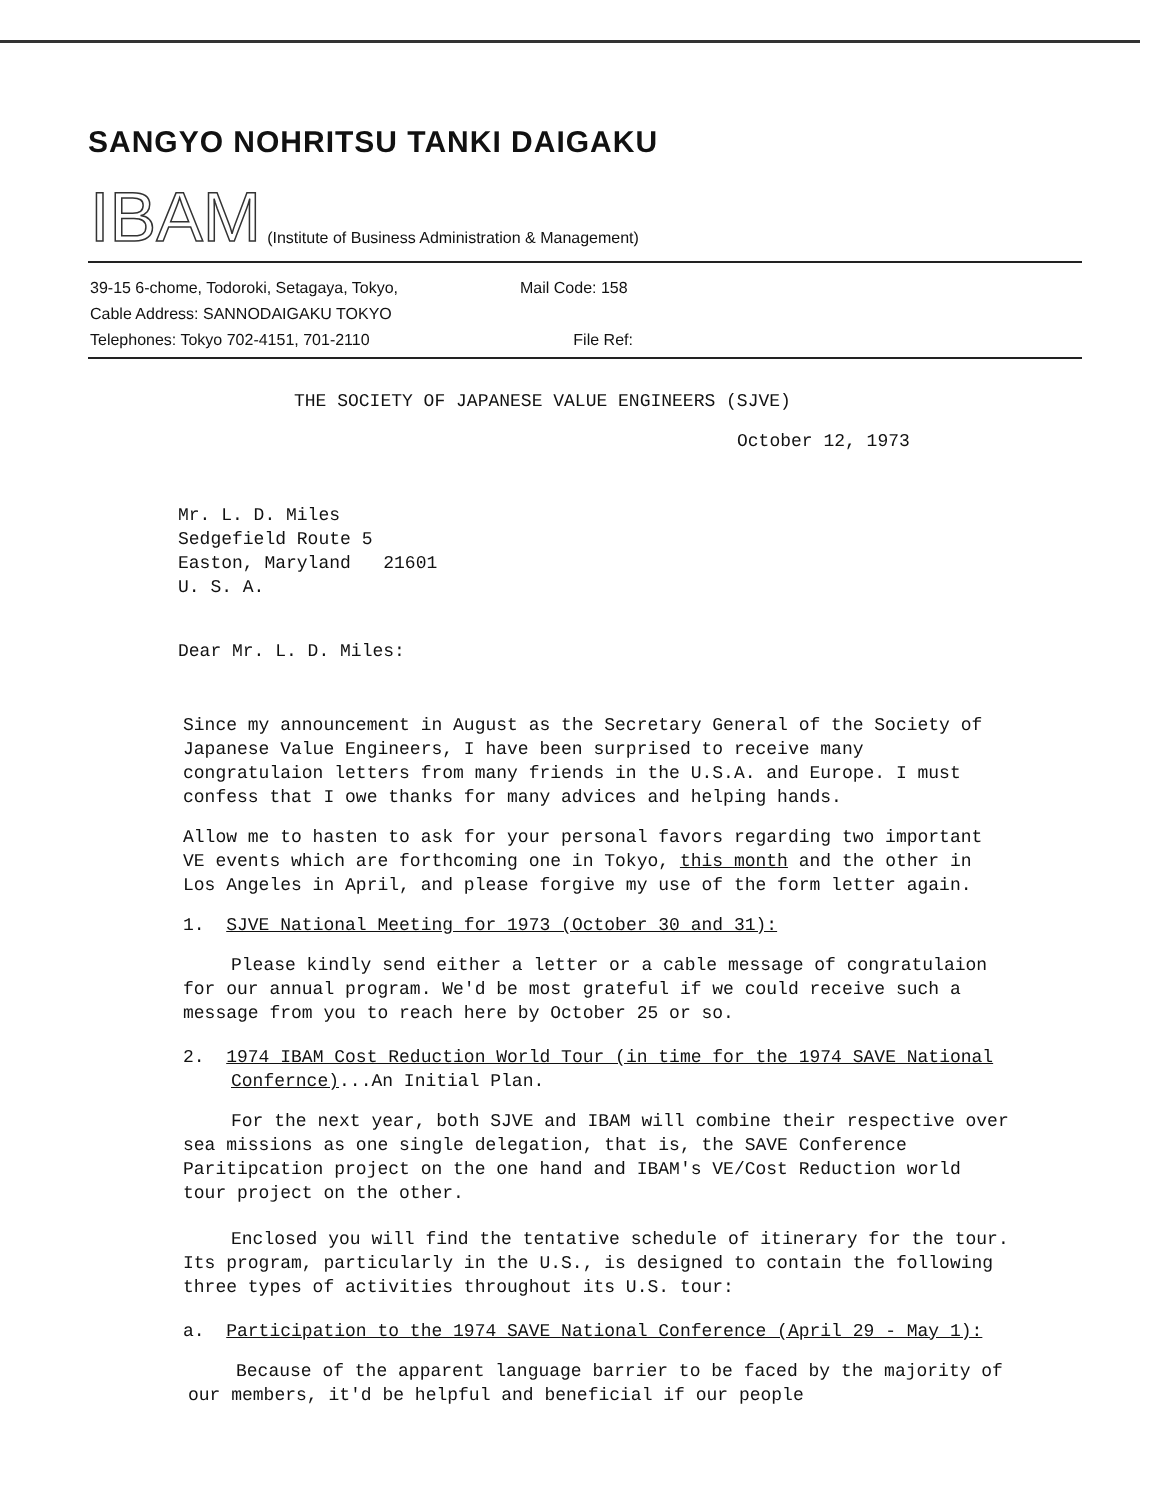SANGYO NOHRITSU TANKI DAIGAKU
IBAM (Institute of Business Administration & Management)
39-15 6-chome, Todoroki, Setagaya, Tokyo,
Cable Address: SANNODAIGAKU TOKYO
Telephones: Tokyo 702-4151, 701-2110
Mail Code: 158
File Ref:
THE SOCIETY OF JAPANESE VALUE ENGINEERS (SJVE)
October 12, 1973
Mr. L. D. Miles
Sedgefield Route 5
Easton, Maryland 21601
U. S. A.
Dear Mr. L. D. Miles:
Since my announcement in August as the Secretary General of the Society of Japanese Value Engineers, I have been surprised to receive many congratulaion letters from many friends in the U.S.A. and Europe. I must confess that I owe thanks for many advices and helping hands.
Allow me to hasten to ask for your personal favors regarding two important VE events which are forthcoming one in Tokyo, this month and the other in Los Angeles in April, and please forgive my use of the form letter again.
1. SJVE National Meeting for 1973 (October 30 and 31):
Please kindly send either a letter or a cable message of congratulaion for our annual program. We'd be most grateful if we could receive such a message from you to reach here by October 25 or so.
2. 1974 IBAM Cost Reduction World Tour (in time for the 1974 SAVE National Confernce)...An Initial Plan.
For the next year, both SJVE and IBAM will combine their respective over sea missions as one single delegation, that is, the SAVE Conference Paritipcation project on the one hand and IBAM's VE/Cost Reduction world tour project on the other.
Enclosed you will find the tentative schedule of itinerary for the tour. Its program, particularly in the U.S., is designed to contain the following three types of activities throughout its U.S. tour:
a. Participation to the 1974 SAVE National Conference (April 29 - May 1):
Because of the apparent language barrier to be faced by the majority of our members, it'd be helpful and beneficial if our people